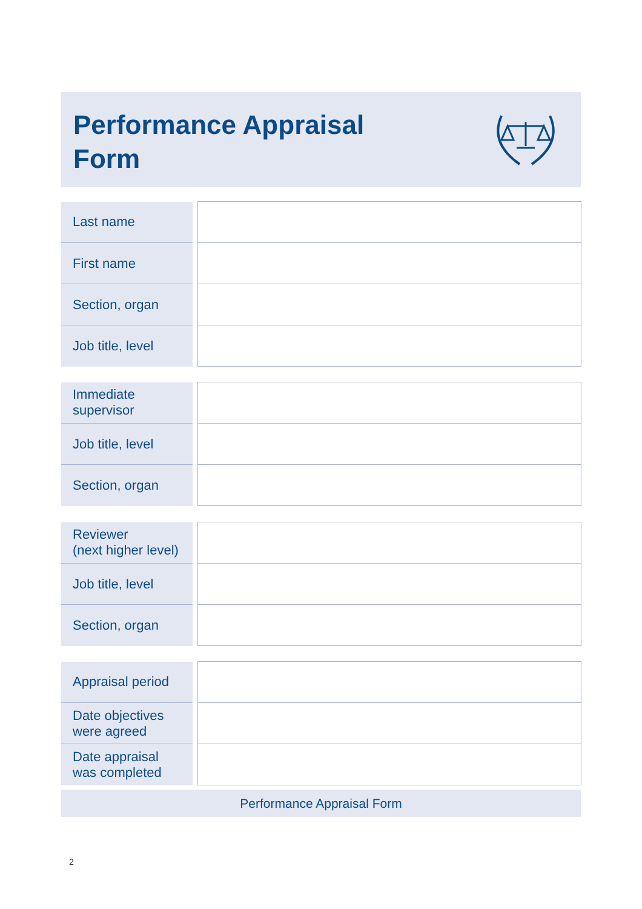Performance Appraisal
Form
| Last name | | |
| First name | | |
| Section, organ | | |
| Job title, level | | |
| Immediate supervisor | | |
| Job title, level | | |
| Section, organ | | |
| Reviewer (next higher level) | | |
| Job title, level | | |
| Section, organ | | |
| Appraisal period | | |
| Date objectives were agreed | | |
| Date appraisal was completed | | |
Performance Appraisal Form
2